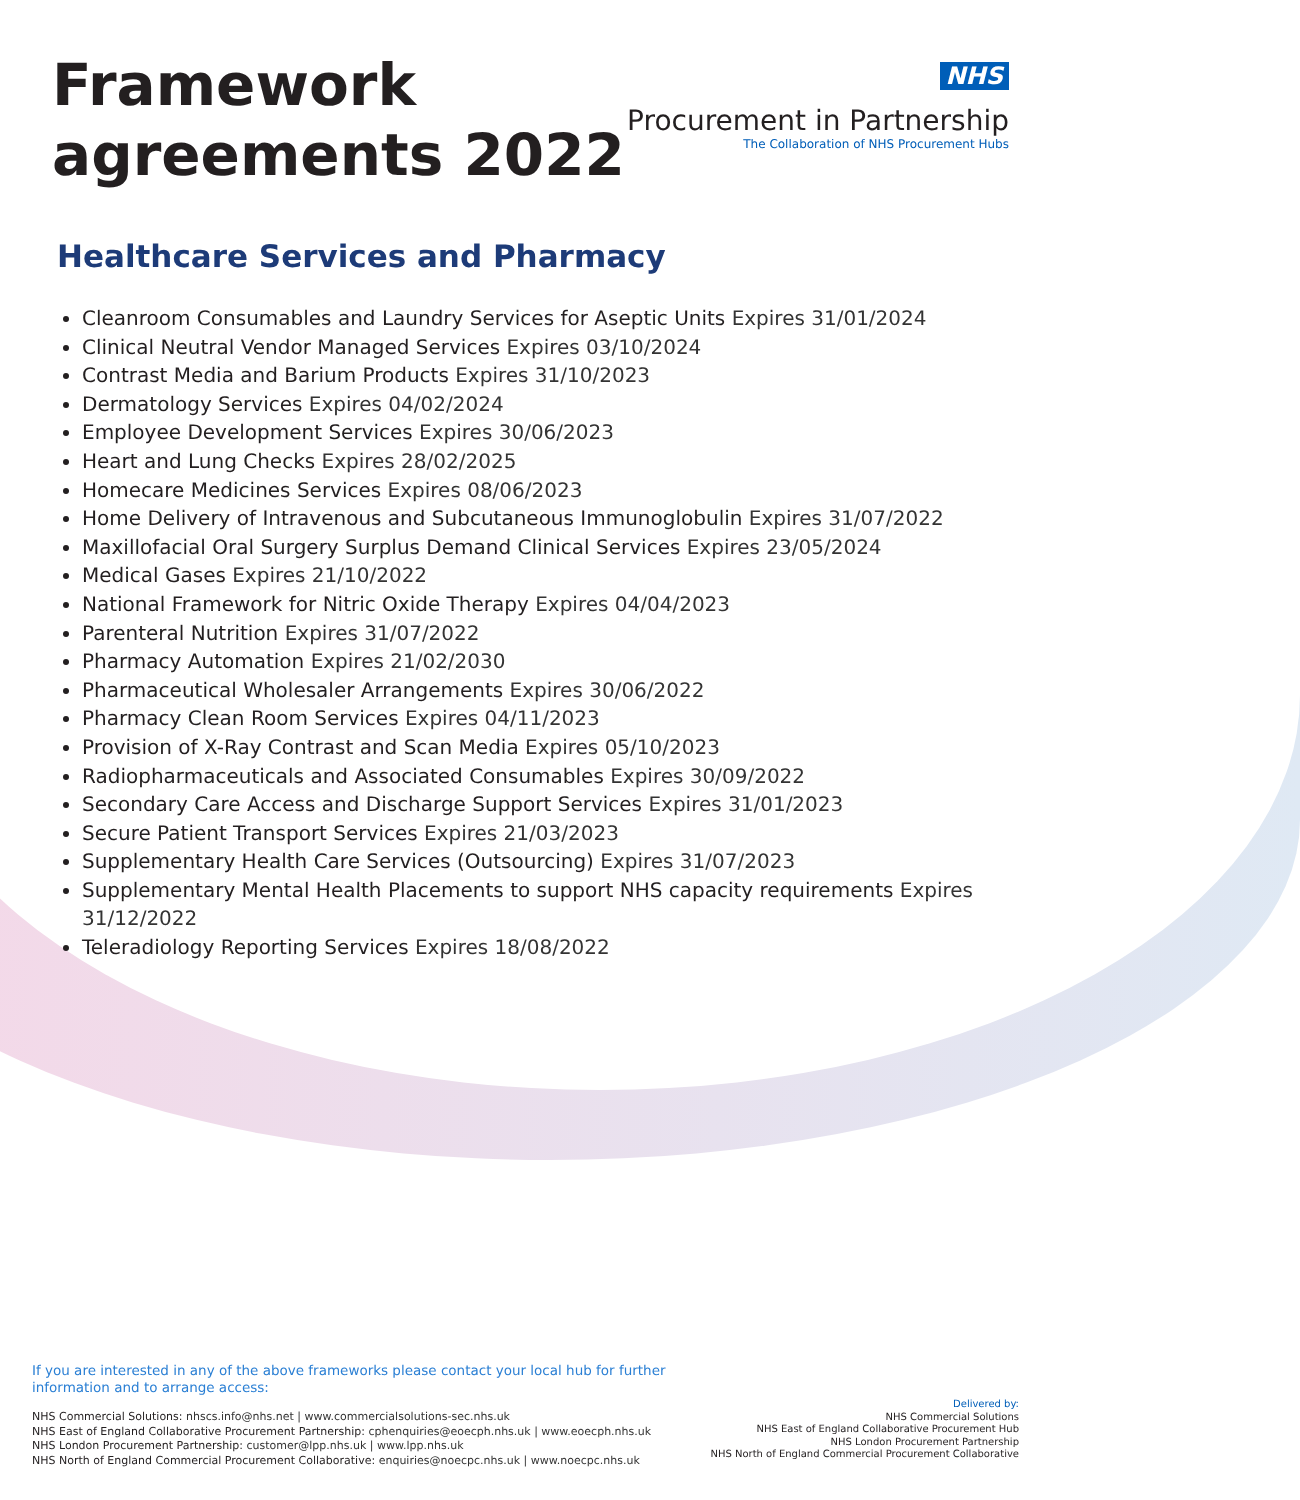Framework
agreements 2022
NHS
Procurement in Partnership
The Collaboration of NHS Procurement Hubs
Healthcare Services and Pharmacy
Cleanroom Consumables and Laundry Services for Aseptic Units Expires 31/01/2024
Clinical Neutral Vendor Managed Services Expires 03/10/2024
Contrast Media and Barium Products Expires 31/10/2023
Dermatology Services Expires 04/02/2024
Employee Development Services Expires 30/06/2023
Heart and Lung Checks Expires 28/02/2025
Homecare Medicines Services Expires 08/06/2023
Home Delivery of Intravenous and Subcutaneous Immunoglobulin Expires 31/07/2022
Maxillofacial Oral Surgery Surplus Demand Clinical Services Expires 23/05/2024
Medical Gases Expires 21/10/2022
National Framework for Nitric Oxide Therapy Expires 04/04/2023
Parenteral Nutrition Expires 31/07/2022
Pharmacy Automation Expires 21/02/2030
Pharmaceutical Wholesaler Arrangements Expires 30/06/2022
Pharmacy Clean Room Services Expires 04/11/2023
Provision of X-Ray Contrast and Scan Media Expires 05/10/2023
Radiopharmaceuticals and Associated Consumables Expires 30/09/2022
Secondary Care Access and Discharge Support Services Expires 31/01/2023
Secure Patient Transport Services Expires 21/03/2023
Supplementary Health Care Services (Outsourcing) Expires 31/07/2023
Supplementary Mental Health Placements to support NHS capacity requirements Expires 31/12/2022
Teleradiology Reporting Services Expires 18/08/2022
If you are interested in any of the above frameworks please contact your local hub for further information and to arrange access:
NHS Commercial Solutions: nhscs.info@nhs.net | www.commercialsolutions-sec.nhs.uk
NHS East of England Collaborative Procurement Partnership: cphenquiries@eoecph.nhs.uk | www.eoecph.nhs.uk
NHS London Procurement Partnership: customer@lpp.nhs.uk | www.lpp.nhs.uk
NHS North of England Commercial Procurement Collaborative: enquiries@noecpc.nhs.uk | www.noecpc.nhs.uk
Delivered by:
NHS Commercial Solutions
NHS East of England Collaborative Procurement Hub
NHS London Procurement Partnership
NHS North of England Commercial Procurement Collaborative